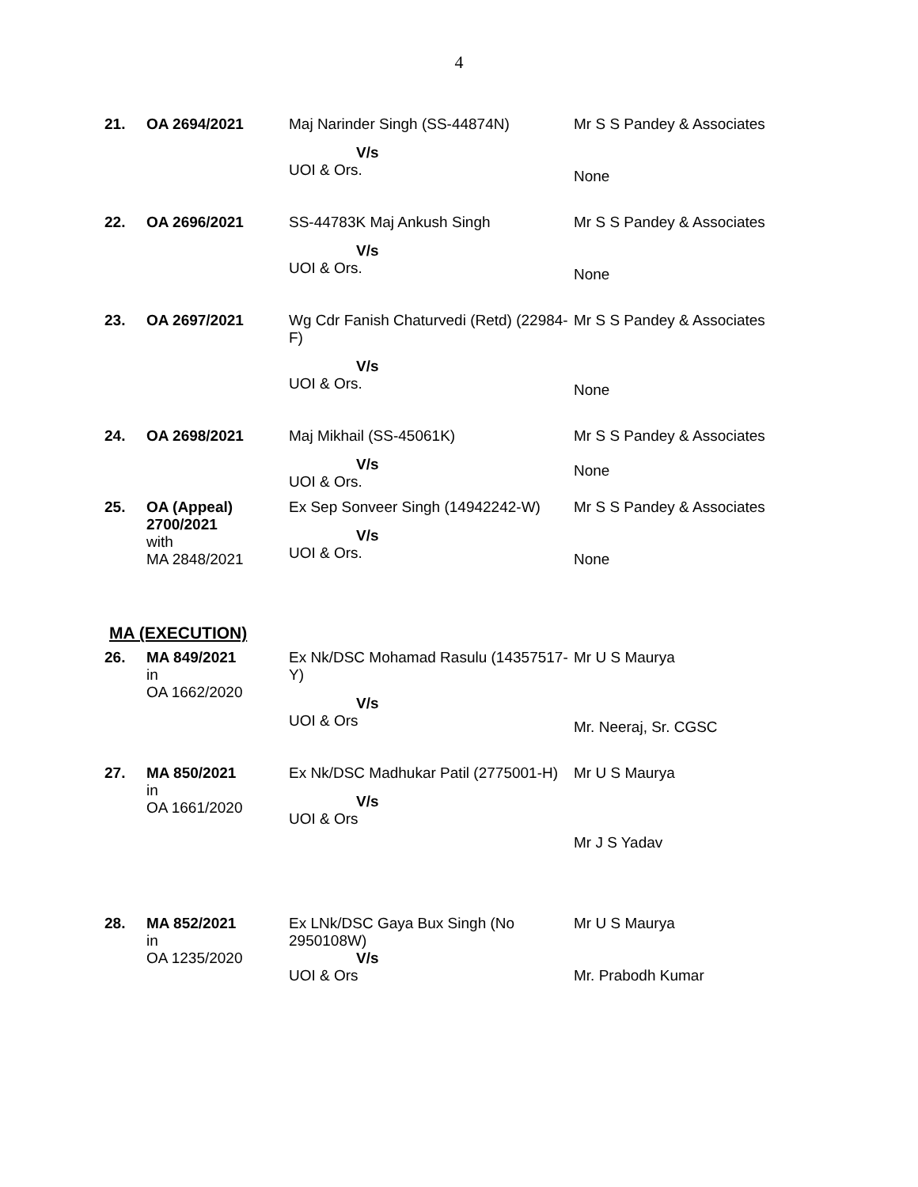4
| 21. | OA 2694/2021 | Maj Narinder Singh (SS-44874N) V/s UOI & Ors. | Mr S S Pandey & Associates None |
| 22. | OA 2696/2021 | SS-44783K Maj Ankush Singh V/s UOI & Ors. | Mr S S Pandey & Associates None |
| 23. | OA 2697/2021 | Wg Cdr Fanish Chaturvedi (Retd) (22984-F) V/s UOI & Ors. | Mr S S Pandey & Associates None |
| 24. | OA 2698/2021 | Maj Mikhail (SS-45061K) V/s UOI & Ors. | Mr S S Pandey & Associates None |
| 25. | OA (Appeal) 2700/2021 with MA 2848/2021 | Ex Sep Sonveer Singh (14942242-W) V/s UOI & Ors. | Mr S S Pandey & Associates None |
MA (EXECUTION)
| 26. | MA 849/2021 in OA 1662/2020 | Ex Nk/DSC Mohamad Rasulu (14357517-Y) V/s UOI & Ors | Mr U S Maurya Mr. Neeraj, Sr. CGSC |
| 27. | MA 850/2021 in OA 1661/2020 | Ex Nk/DSC Madhukar Patil (2775001-H) V/s UOI & Ors | Mr U S Maurya Mr J S Yadav |
| 28. | MA 852/2021 in OA 1235/2020 | Ex LNk/DSC Gaya Bux Singh (No 2950108W) V/s UOI & Ors | Mr U S Maurya Mr. Prabodh Kumar |